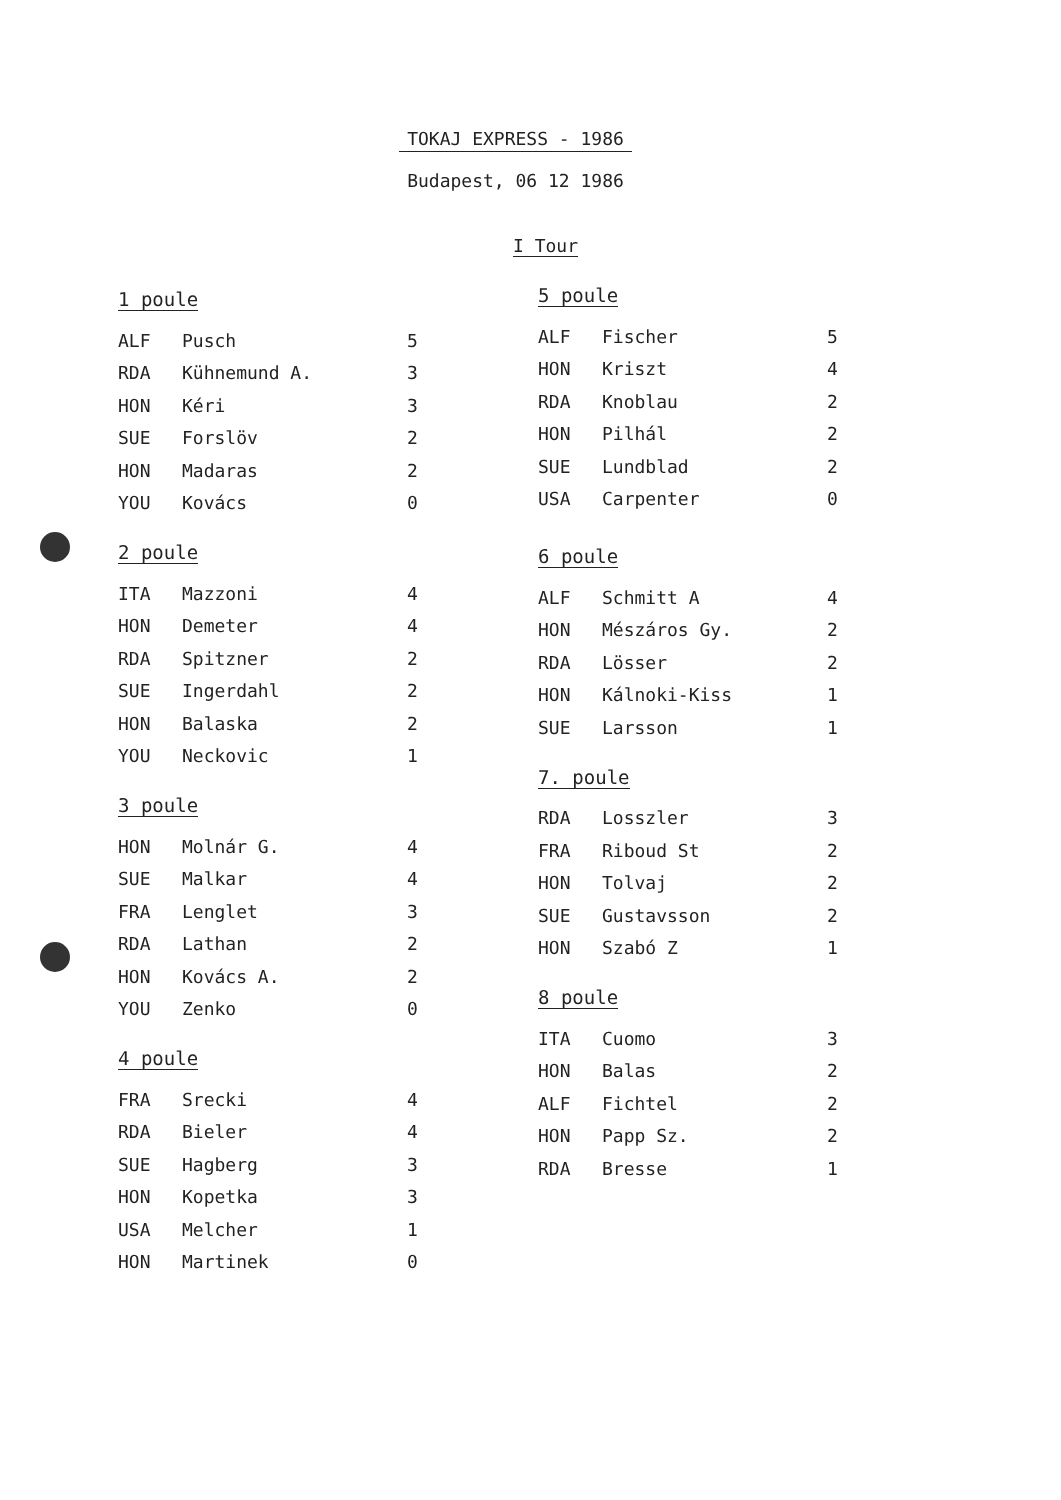TOKAJ EXPRESS - 1986
Budapest, 06 12 1986
I Tour
1 poule
| ALF | Pusch | 5 |
| RDA | Kühnemund A. | 3 |
| HON | Kéri | 3 |
| SUE | Forslöv | 2 |
| HON | Madaras | 2 |
| YOU | Kovács | 0 |
2 poule
| ITA | Mazzoni | 4 |
| HON | Demeter | 4 |
| RDA | Spitzner | 2 |
| SUE | Ingerdahl | 2 |
| HON | Balaska | 2 |
| YOU | Neckovic | 1 |
3 poule
| HON | Molnár G. | 4 |
| SUE | Malkar | 4 |
| FRA | Lenglet | 3 |
| RDA | Lathan | 2 |
| HON | Kovács A. | 2 |
| YOU | Zenko | 0 |
4 poule
| FRA | Srecki | 4 |
| RDA | Bieler | 4 |
| SUE | Hagberg | 3 |
| HON | Kopetka | 3 |
| USA | Melcher | 1 |
| HON | Martinek | 0 |
5 poule
| ALF | Fischer | 5 |
| HON | Kriszt | 4 |
| RDA | Knoblau | 2 |
| HON | Pilhál | 2 |
| SUE | Lundblad | 2 |
| USA | Carpenter | 0 |
6 poule
| ALF | Schmitt A | 4 |
| HON | Mészáros Gy. | 2 |
| RDA | Lösser | 2 |
| HON | Kálnoki-Kiss | 1 |
| SUE | Larsson | 1 |
7. poule
| RDA | Losszler | 3 |
| FRA | Riboud St | 2 |
| HON | Tolvaj | 2 |
| SUE | Gustavsson | 2 |
| HON | Szabó Z | 1 |
8 poule
| ITA | Cuomo | 3 |
| HON | Balas | 2 |
| ALF | Fichtel | 2 |
| HON | Papp Sz. | 2 |
| RDA | Bresse | 1 |